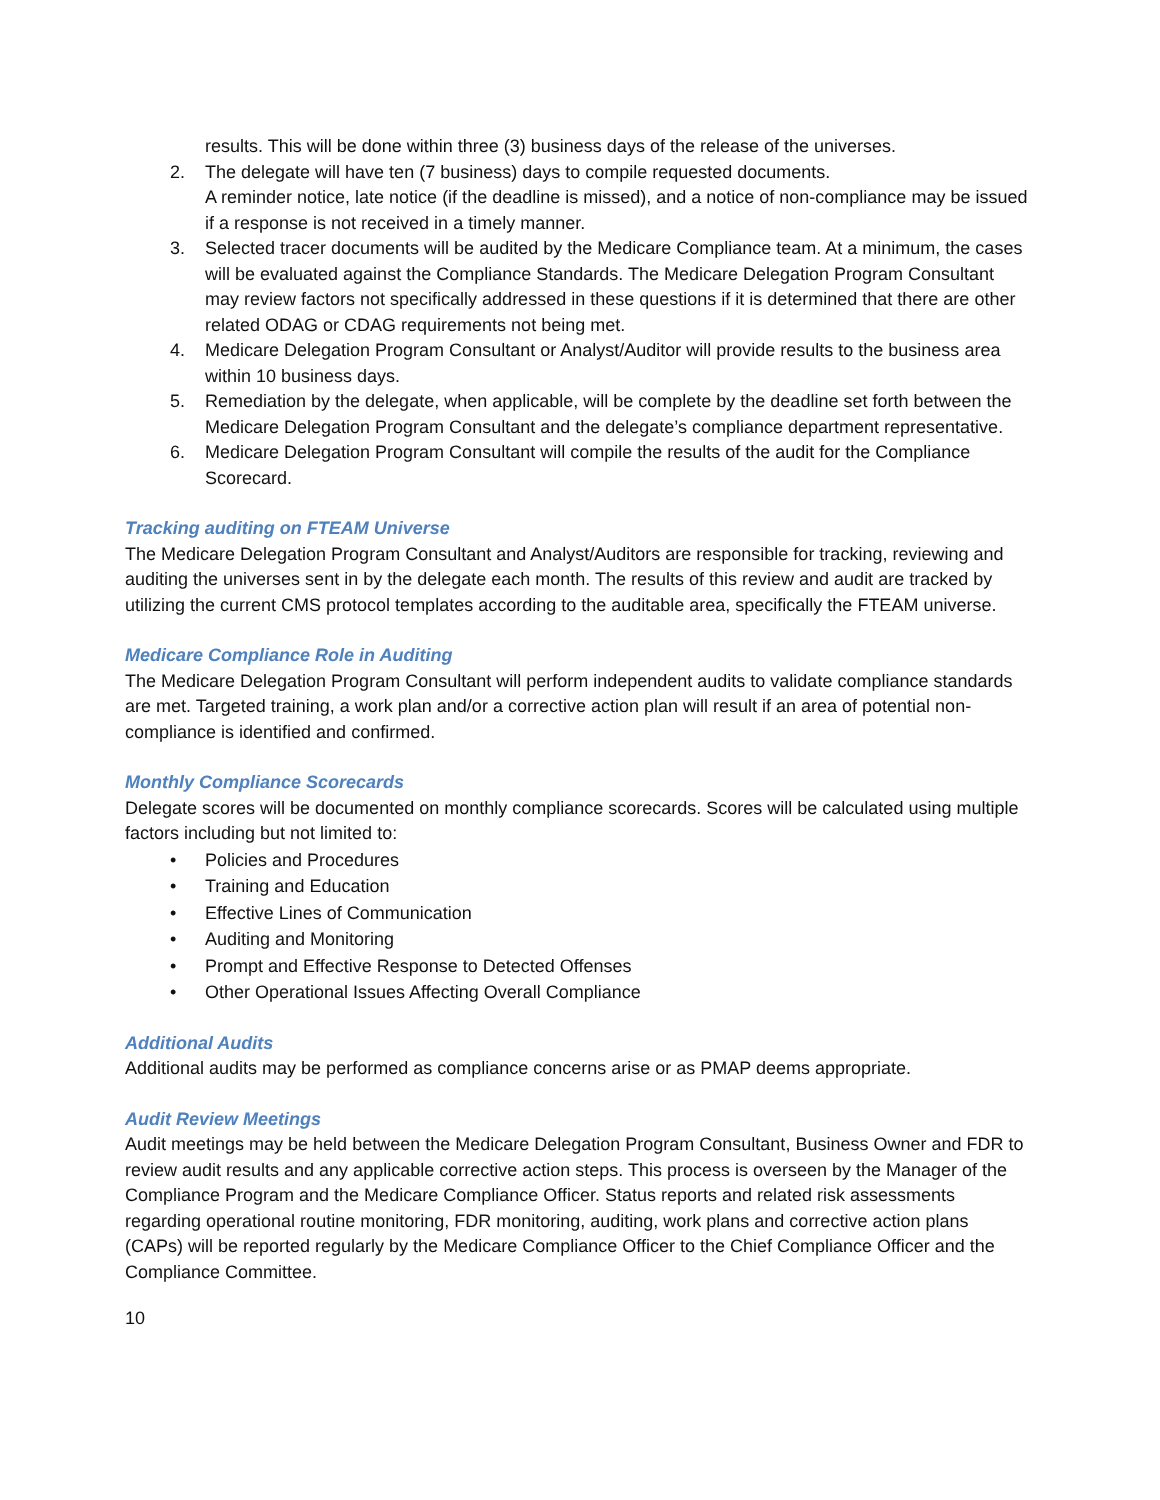results. This will be done within three (3) business days of the release of the universes.
2. The delegate will have ten (7 business) days to compile requested documents.
A reminder notice, late notice (if the deadline is missed), and a notice of non-compliance may be issued if a response is not received in a timely manner.
3. Selected tracer documents will be audited by the Medicare Compliance team. At a minimum, the cases will be evaluated against the Compliance Standards. The Medicare Delegation Program Consultant may review factors not specifically addressed in these questions if it is determined that there are other related ODAG or CDAG requirements not being met.
4. Medicare Delegation Program Consultant or Analyst/Auditor will provide results to the business area within 10 business days.
5. Remediation by the delegate, when applicable, will be complete by the deadline set forth between the Medicare Delegation Program Consultant and the delegate’s compliance department representative.
6. Medicare Delegation Program Consultant will compile the results of the audit for the Compliance Scorecard.
Tracking auditing on FTEAM Universe
The Medicare Delegation Program Consultant and Analyst/Auditors are responsible for tracking, reviewing and auditing the universes sent in by the delegate each month. The results of this review and audit are tracked by utilizing the current CMS protocol templates according to the auditable area, specifically the FTEAM universe.
Medicare Compliance Role in Auditing
The Medicare Delegation Program Consultant will perform independent audits to validate compliance standards are met. Targeted training, a work plan and/or a corrective action plan will result if an area of potential non- compliance is identified and confirmed.
Monthly Compliance Scorecards
Delegate scores will be documented on monthly compliance scorecards. Scores will be calculated using multiple factors including but not limited to:
• Policies and Procedures
• Training and Education
• Effective Lines of Communication
• Auditing and Monitoring
• Prompt and Effective Response to Detected Offenses
• Other Operational Issues Affecting Overall Compliance
Additional Audits
Additional audits may be performed as compliance concerns arise or as PMAP deems appropriate.
Audit Review Meetings
Audit meetings may be held between the Medicare Delegation Program Consultant, Business Owner and FDR to review audit results and any applicable corrective action steps. This process is overseen by the Manager of the Compliance Program and the Medicare Compliance Officer. Status reports and related risk assessments regarding operational routine monitoring, FDR monitoring, auditing, work plans and corrective action plans (CAPs) will be reported regularly by the Medicare Compliance Officer to the Chief Compliance Officer and the Compliance Committee.
10